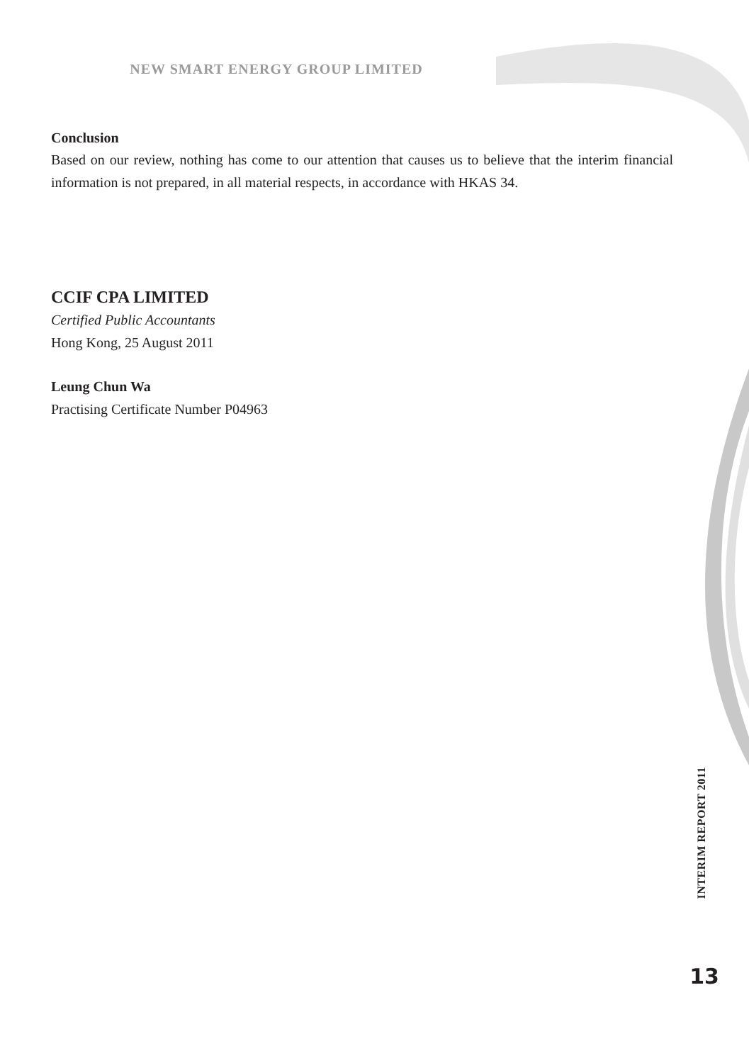NEW SMART ENERGY GROUP LIMITED
Conclusion
Based on our review, nothing has come to our attention that causes us to believe that the interim financial information is not prepared, in all material respects, in accordance with HKAS 34.
CCIF CPA LIMITED
Certified Public Accountants
Hong Kong, 25 August 2011
Leung Chun Wa
Practising Certificate Number P04963
INTERIM REPORT 2011
13